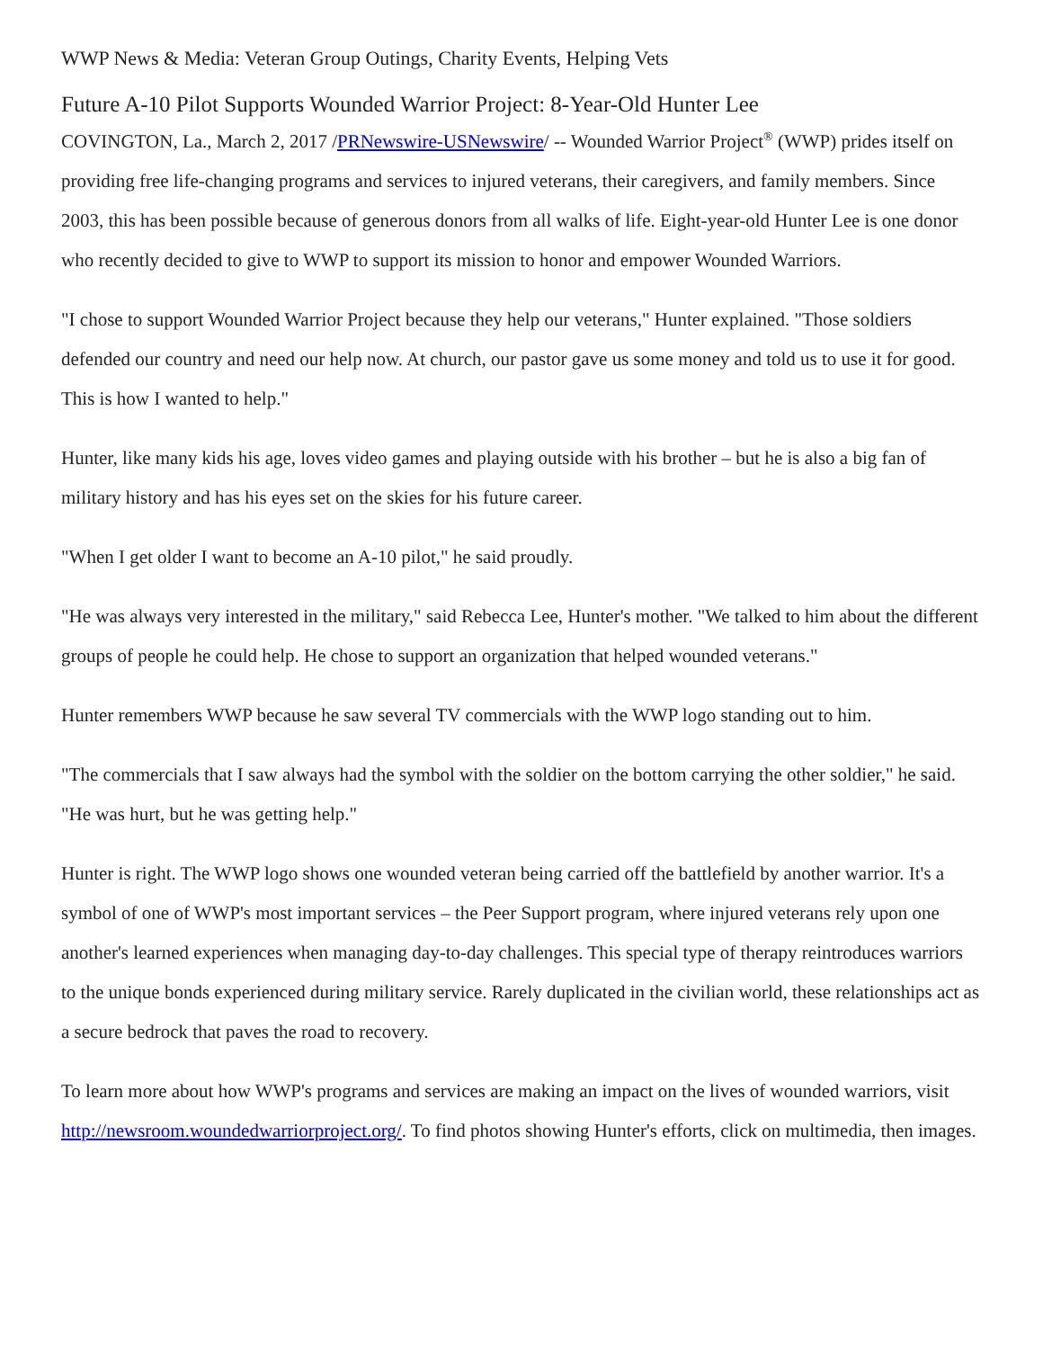WWP News & Media: Veteran Group Outings, Charity Events, Helping Vets
Future A-10 Pilot Supports Wounded Warrior Project: 8-Year-Old Hunter Lee
COVINGTON, La., March 2, 2017 /PRNewswire-USNewswire/ -- Wounded Warrior Project<sup>®</sup> (WWP) prides itself on providing free life-changing programs and services to injured veterans, their caregivers, and family members. Since 2003, this has been possible because of generous donors from all walks of life. Eight-year-old Hunter Lee is one donor who recently decided to give to WWP to support its mission to honor and empower Wounded Warriors.
"I chose to support Wounded Warrior Project because they help our veterans," Hunter explained. "Those soldiers defended our country and need our help now. At church, our pastor gave us some money and told us to use it for good. This is how I wanted to help."
Hunter, like many kids his age, loves video games and playing outside with his brother – but he is also a big fan of military history and has his eyes set on the skies for his future career.
"When I get older I want to become an A-10 pilot," he said proudly.
"He was always very interested in the military," said Rebecca Lee, Hunter's mother. "We talked to him about the different groups of people he could help. He chose to support an organization that helped wounded veterans."
Hunter remembers WWP because he saw several TV commercials with the WWP logo standing out to him.
"The commercials that I saw always had the symbol with the soldier on the bottom carrying the other soldier," he said. "He was hurt, but he was getting help."
Hunter is right. The WWP logo shows one wounded veteran being carried off the battlefield by another warrior. It's a symbol of one of WWP's most important services – the Peer Support program, where injured veterans rely upon one another's learned experiences when managing day-to-day challenges. This special type of therapy reintroduces warriors to the unique bonds experienced during military service. Rarely duplicated in the civilian world, these relationships act as a secure bedrock that paves the road to recovery.
To learn more about how WWP's programs and services are making an impact on the lives of wounded warriors, visit http://newsroom.woundedwarriorproject.org/. To find photos showing Hunter's efforts, click on multimedia, then images.